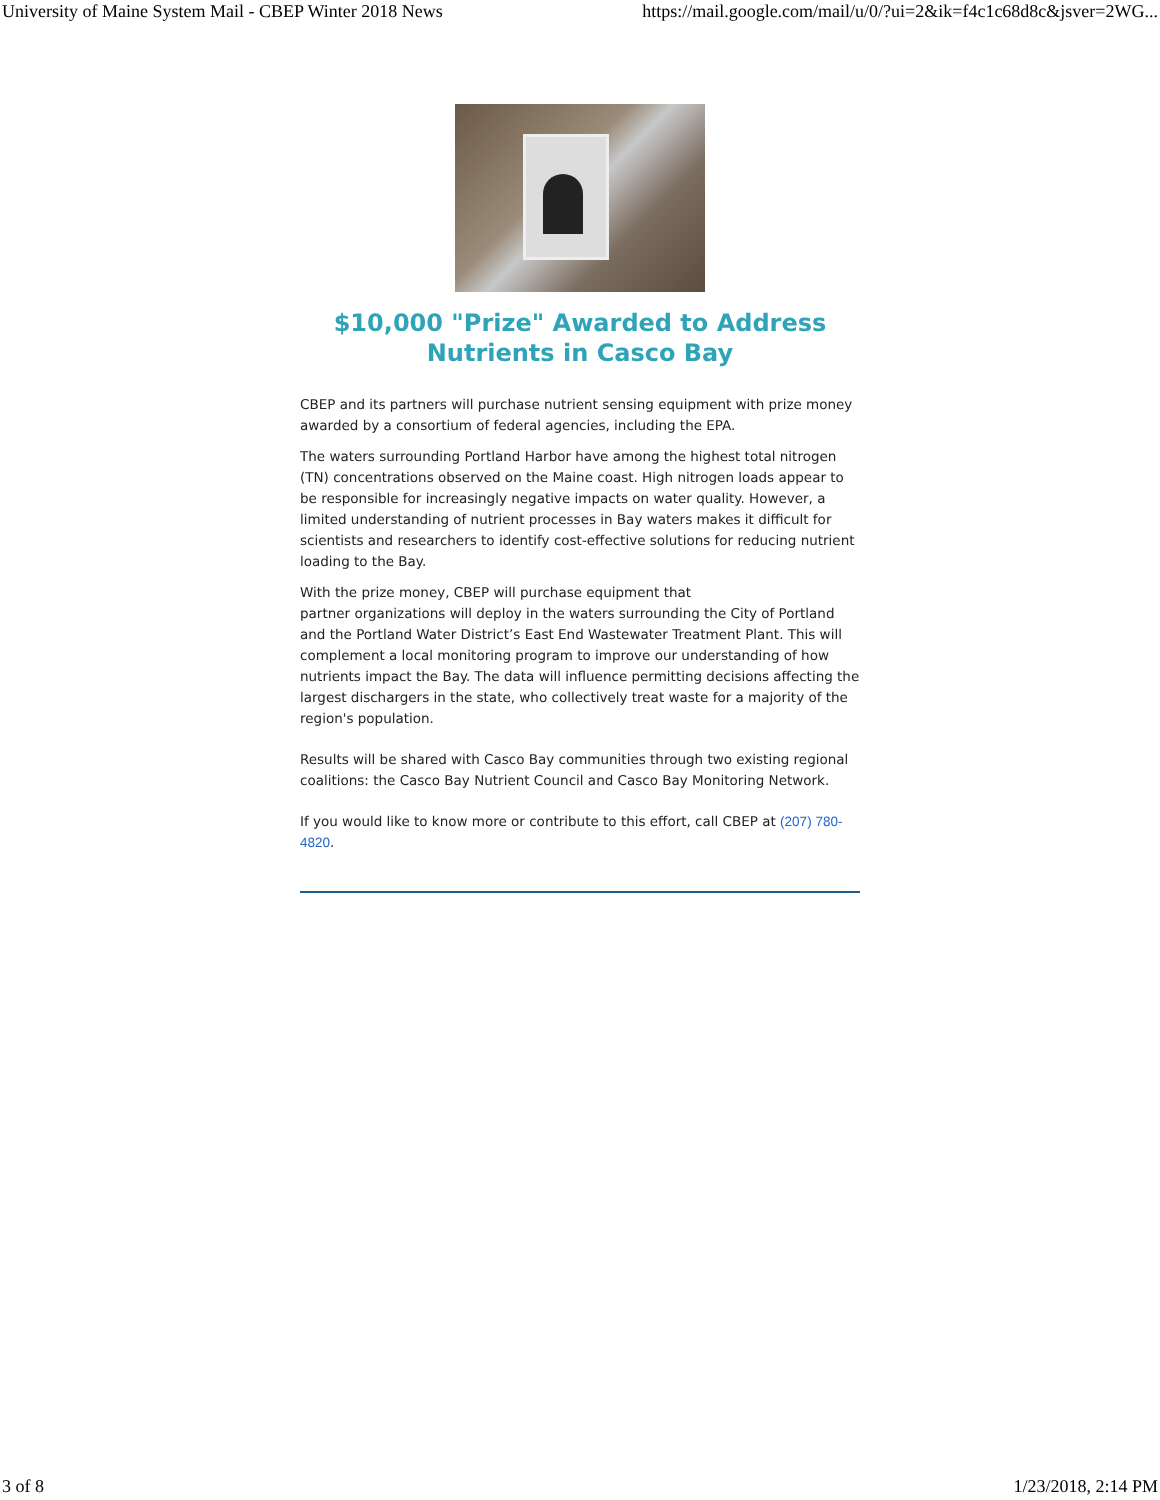University of Maine System Mail - CBEP Winter 2018 News https://mail.google.com/mail/u/0/?ui=2&ik=f4c1c68d8c&jsver=2WG...
$10,000 "Prize" Awarded to Address Nutrients in Casco Bay
CBEP and its partners will purchase nutrient sensing equipment with prize money awarded by a consortium of federal agencies, including the EPA.
The waters surrounding Portland Harbor have among the highest total nitrogen (TN) concentrations observed on the Maine coast. High nitrogen loads appear to be responsible for increasingly negative impacts on water quality. However, a limited understanding of nutrient processes in Bay waters makes it difficult for scientists and researchers to identify cost-effective solutions for reducing nutrient loading to the Bay.
With the prize money, CBEP will purchase equipment that
partner organizations will deploy in the waters surrounding the City of Portland and the Portland Water District’s East End Wastewater Treatment Plant. This will complement a local monitoring program to improve our understanding of how nutrients impact the Bay. The data will influence permitting decisions affecting the largest dischargers in the state, who collectively treat waste for a majority of the region's population.
Results will be shared with Casco Bay communities through two existing regional coalitions: the Casco Bay Nutrient Council and Casco Bay Monitoring Network.
If you would like to know more or contribute to this effort, call CBEP at (207) 780-4820.
3 of 8 1/23/2018, 2:14 PM